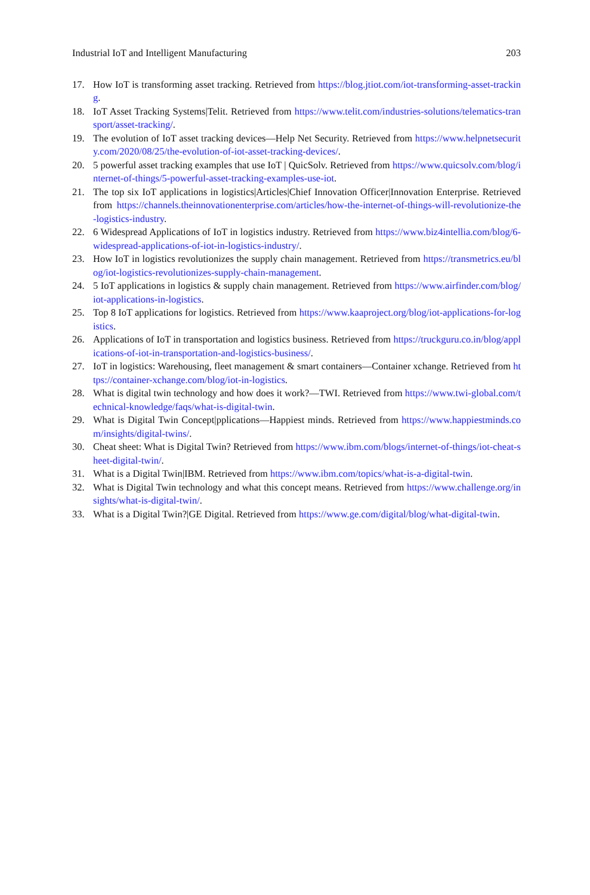Industrial IoT and Intelligent Manufacturing 203
17. How IoT is transforming asset tracking. Retrieved from https://blog.jtiot.com/iot-transforming-asset-tracking.
18. IoT Asset Tracking Systems|Telit. Retrieved from https://www.telit.com/industries-solutions/telematics-transport/asset-tracking/.
19. The evolution of IoT asset tracking devices—Help Net Security. Retrieved from https://www.helpnetsecurity.com/2020/08/25/the-evolution-of-iot-asset-tracking-devices/.
20. 5 powerful asset tracking examples that use IoT | QuicSolv. Retrieved from https://www.quicsolv.com/blog/internet-of-things/5-powerful-asset-tracking-examples-use-iot.
21. The top six IoT applications in logistics|Articles|Chief Innovation Officer|Innovation Enterprise. Retrieved from https://channels.theinnovationenterprise.com/articles/how-the-internet-of-things-will-revolutionize-the-logistics-industry.
22. 6 Widespread Applications of IoT in logistics industry. Retrieved from https://www.biz4intellia.com/blog/6-widespread-applications-of-iot-in-logistics-industry/.
23. How IoT in logistics revolutionizes the supply chain management. Retrieved from https://transmetrics.eu/blog/iot-logistics-revolutionizes-supply-chain-management.
24. 5 IoT applications in logistics & supply chain management. Retrieved from https://www.airfinder.com/blog/iot-applications-in-logistics.
25. Top 8 IoT applications for logistics. Retrieved from https://www.kaaproject.org/blog/iot-applications-for-logistics.
26. Applications of IoT in transportation and logistics business. Retrieved from https://truckguru.co.in/blog/applications-of-iot-in-transportation-and-logistics-business/.
27. IoT in logistics: Warehousing, fleet management & smart containers—Container xchange. Retrieved from https://container-xchange.com/blog/iot-in-logistics.
28. What is digital twin technology and how does it work?—TWI. Retrieved from https://www.twi-global.com/technical-knowledge/faqs/what-is-digital-twin.
29. What is Digital Twin Concept|pplications—Happiest minds. Retrieved from https://www.happiestminds.com/insights/digital-twins/.
30. Cheat sheet: What is Digital Twin? Retrieved from https://www.ibm.com/blogs/internet-of-things/iot-cheat-sheet-digital-twin/.
31. What is a Digital Twin|IBM. Retrieved from https://www.ibm.com/topics/what-is-a-digital-twin.
32. What is Digital Twin technology and what this concept means. Retrieved from https://www.challenge.org/insights/what-is-digital-twin/.
33. What is a Digital Twin?|GE Digital. Retrieved from https://www.ge.com/digital/blog/what-digital-twin.